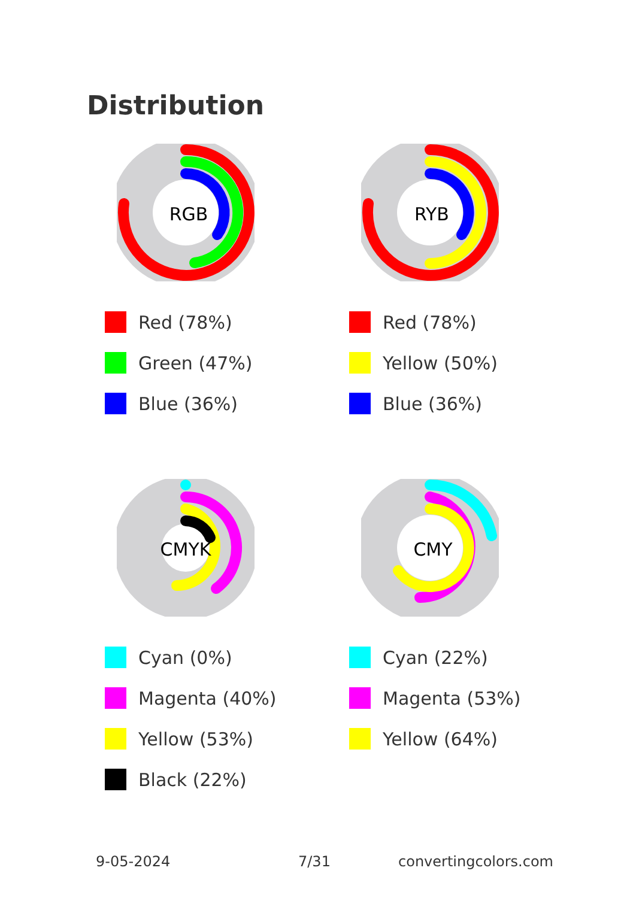Distribution
RGB
Red (78%)
Green (47%)
Blue (36%)
RYB
Red (78%)
Yellow (50%)
Blue (36%)
CMYK
Cyan (0%)
Magenta (40%)
Yellow (53%)
Black (22%)
CMY
Cyan (22%)
Magenta (53%)
Yellow (64%)
9-05-2024 7/31 convertingcolors.com